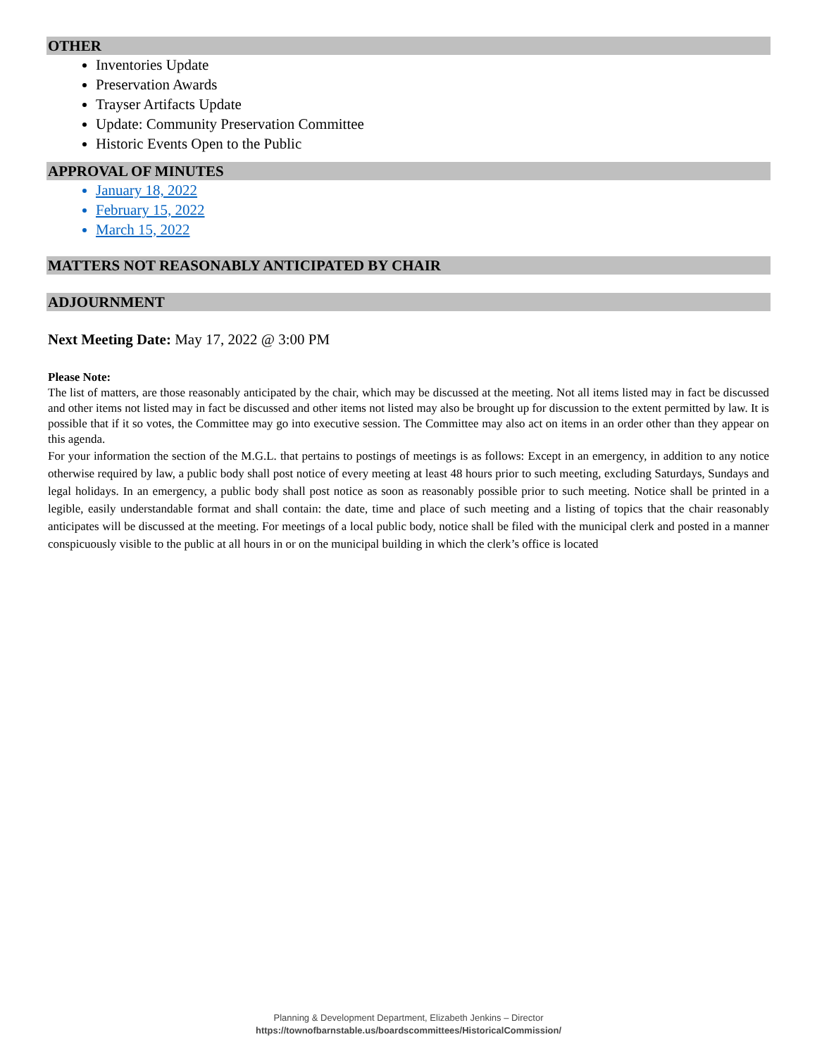OTHER
Inventories Update
Preservation Awards
Trayser Artifacts Update
Update: Community Preservation Committee
Historic Events Open to the Public
APPROVAL OF MINUTES
January 18, 2022
February 15, 2022
March 15, 2022
MATTERS NOT REASONABLY ANTICIPATED BY CHAIR
ADJOURNMENT
Next Meeting Date: May 17, 2022 @ 3:00 PM
Please Note:
The list of matters, are those reasonably anticipated by the chair, which may be discussed at the meeting. Not all items listed may in fact be discussed and other items not listed may in fact be discussed and other items not listed may also be brought up for discussion to the extent permitted by law. It is possible that if it so votes, the Committee may go into executive session. The Committee may also act on items in an order other than they appear on this agenda.
For your information the section of the M.G.L. that pertains to postings of meetings is as follows: Except in an emergency, in addition to any notice otherwise required by law, a public body shall post notice of every meeting at least 48 hours prior to such meeting, excluding Saturdays, Sundays and legal holidays. In an emergency, a public body shall post notice as soon as reasonably possible prior to such meeting. Notice shall be printed in a legible, easily understandable format and shall contain: the date, time and place of such meeting and a listing of topics that the chair reasonably anticipates will be discussed at the meeting. For meetings of a local public body, notice shall be filed with the municipal clerk and posted in a manner conspicuously visible to the public at all hours in or on the municipal building in which the clerk’s office is located
Planning & Development Department, Elizabeth Jenkins – Director
https://townofbarnstable.us/boardscommittees/HistoricalCommission/